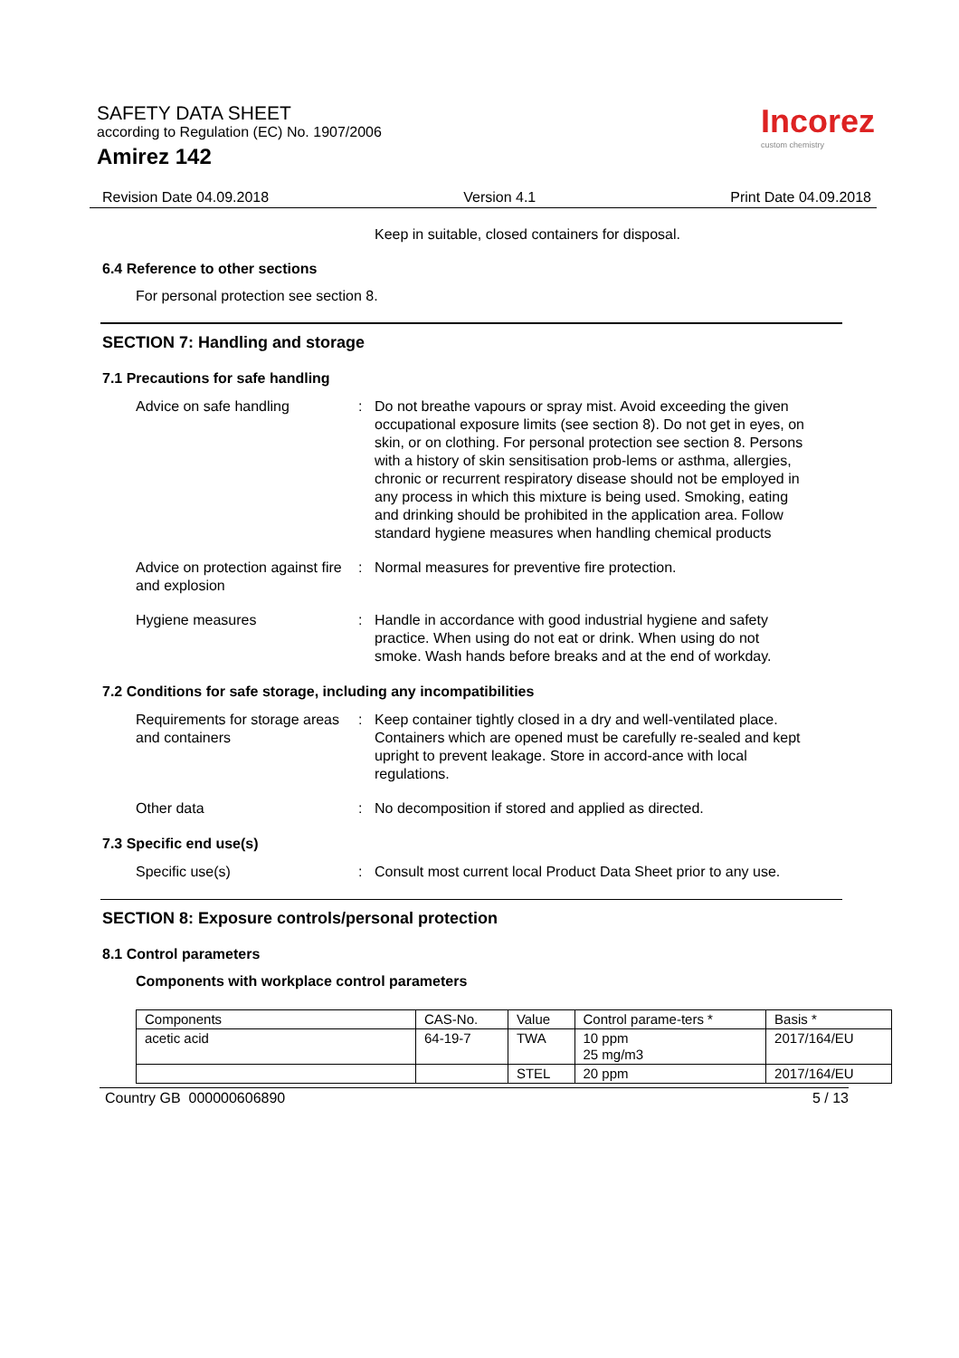SAFETY DATA SHEET
according to Regulation (EC) No. 1907/2006
Amirez 142
Incorez
custom chemistry
Revision Date 04.09.2018 Version 4.1 Print Date 04.09.2018
Keep in suitable, closed containers for disposal.
6.4 Reference to other sections
For personal protection see section 8.
SECTION 7: Handling and storage
7.1 Precautions for safe handling
Advice on safe handling : Do not breathe vapours or spray mist. Avoid exceeding the given occupational exposure limits (see section 8). Do not get in eyes, on skin, or on clothing. For personal protection see section 8. Persons with a history of skin sensitisation prob-lems or asthma, allergies, chronic or recurrent respiratory disease should not be employed in any process in which this mixture is being used. Smoking, eating and drinking should be prohibited in the application area. Follow standard hygiene measures when handling chemical products
Advice on protection against fire and explosion
: Normal measures for preventive fire protection.
Hygiene measures : Handle in accordance with good industrial hygiene and safety practice. When using do not eat or drink. When using do not smoke. Wash hands before breaks and at the end of workday.
7.2 Conditions for safe storage, including any incompatibilities
Requirements for storage areas and containers
: Keep container tightly closed in a dry and well-ventilated place. Containers which are opened must be carefully re-sealed and kept upright to prevent leakage. Store in accord-ance with local regulations.
Other data : No decomposition if stored and applied as directed.
7.3 Specific end use(s)
Specific use(s) : Consult most current local Product Data Sheet prior to any use.
SECTION 8: Exposure controls/personal protection
8.1 Control parameters
Components with workplace control parameters
| Components | CAS-No. | Value | Control parame-ters * | Basis * |
| acetic acid | 64-19-7 | TWA | 10 ppm 25 mg/m3 | 2017/164/EU |
| | | STEL | 20 ppm | 2017/164/EU |
Country GB 000000606890 5 / 13